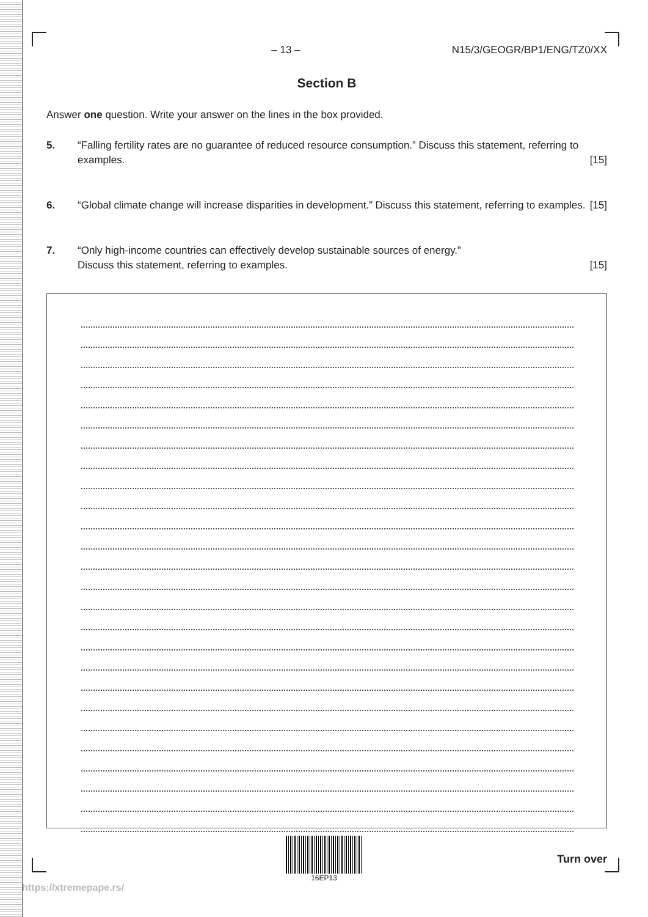– 13 – N15/3/GEOGR/BP1/ENG/TZ0/XX
Section B
Answer one question. Write your answer on the lines in the box provided.
5. “Falling fertility rates are no guarantee of reduced resource consumption.” Discuss this statement, referring to examples. [15]
6. “Global climate change will increase disparities in development.” Discuss this statement, referring to examples. [15]
7. “Only high-income countries can effectively develop sustainable sources of energy.”
Discuss this statement, referring to examples. [15]
16EP13
Turn over
https://xtremepape.rs/